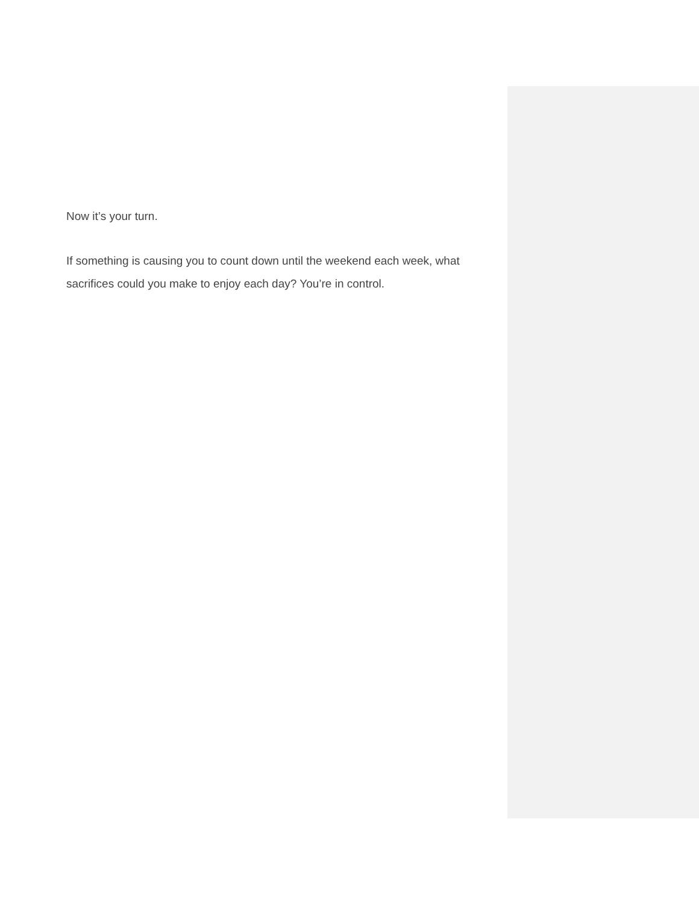Now it’s your turn.
If something is causing you to count down until the weekend each week, what sacrifices could you make to enjoy each day? You’re in control.